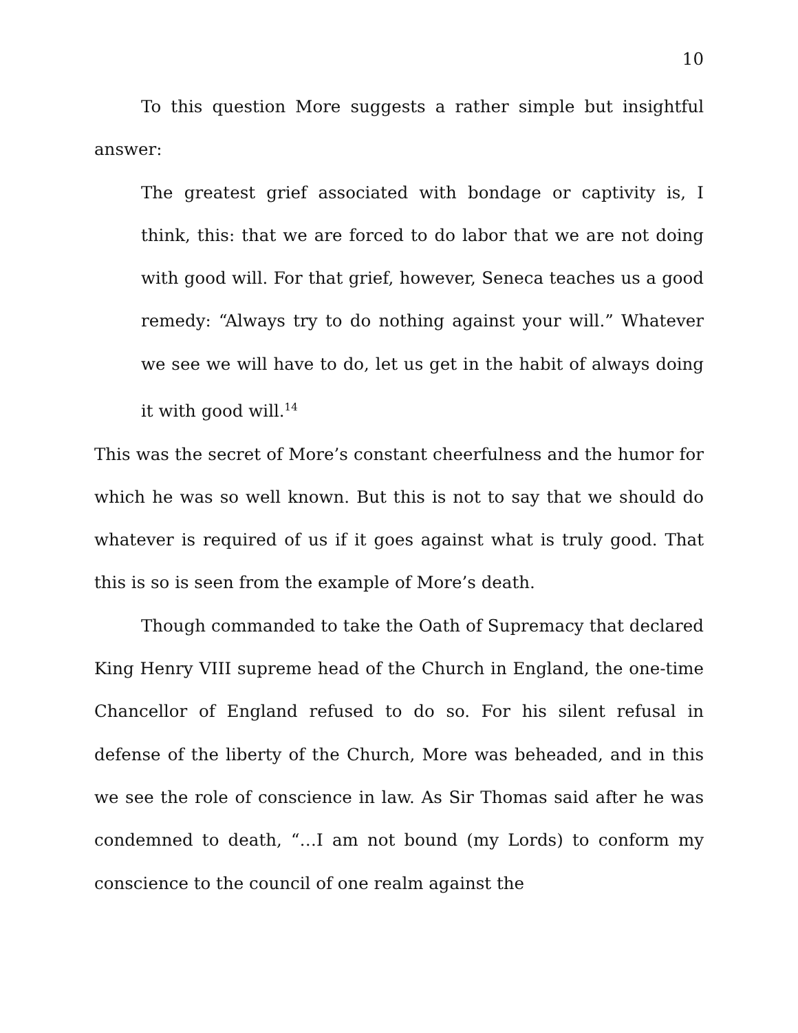10
To this question More suggests a rather simple but insightful answer:
The greatest grief associated with bondage or captivity is, I think, this: that we are forced to do labor that we are not doing with good will. For that grief, however, Seneca teaches us a good remedy: “Always try to do nothing against your will.” Whatever we see we will have to do, let us get in the habit of always doing it with good will.<sup>14</sup>
This was the secret of More’s constant cheerfulness and the humor for which he was so well known. But this is not to say that we should do whatever is required of us if it goes against what is truly good. That this is so is seen from the example of More’s death.
Though commanded to take the Oath of Supremacy that declared King Henry VIII supreme head of the Church in England, the one-time Chancellor of England refused to do so. For his silent refusal in defense of the liberty of the Church, More was beheaded, and in this we see the role of conscience in law. As Sir Thomas said after he was condemned to death, “…I am not bound (my Lords) to conform my conscience to the council of one realm against the